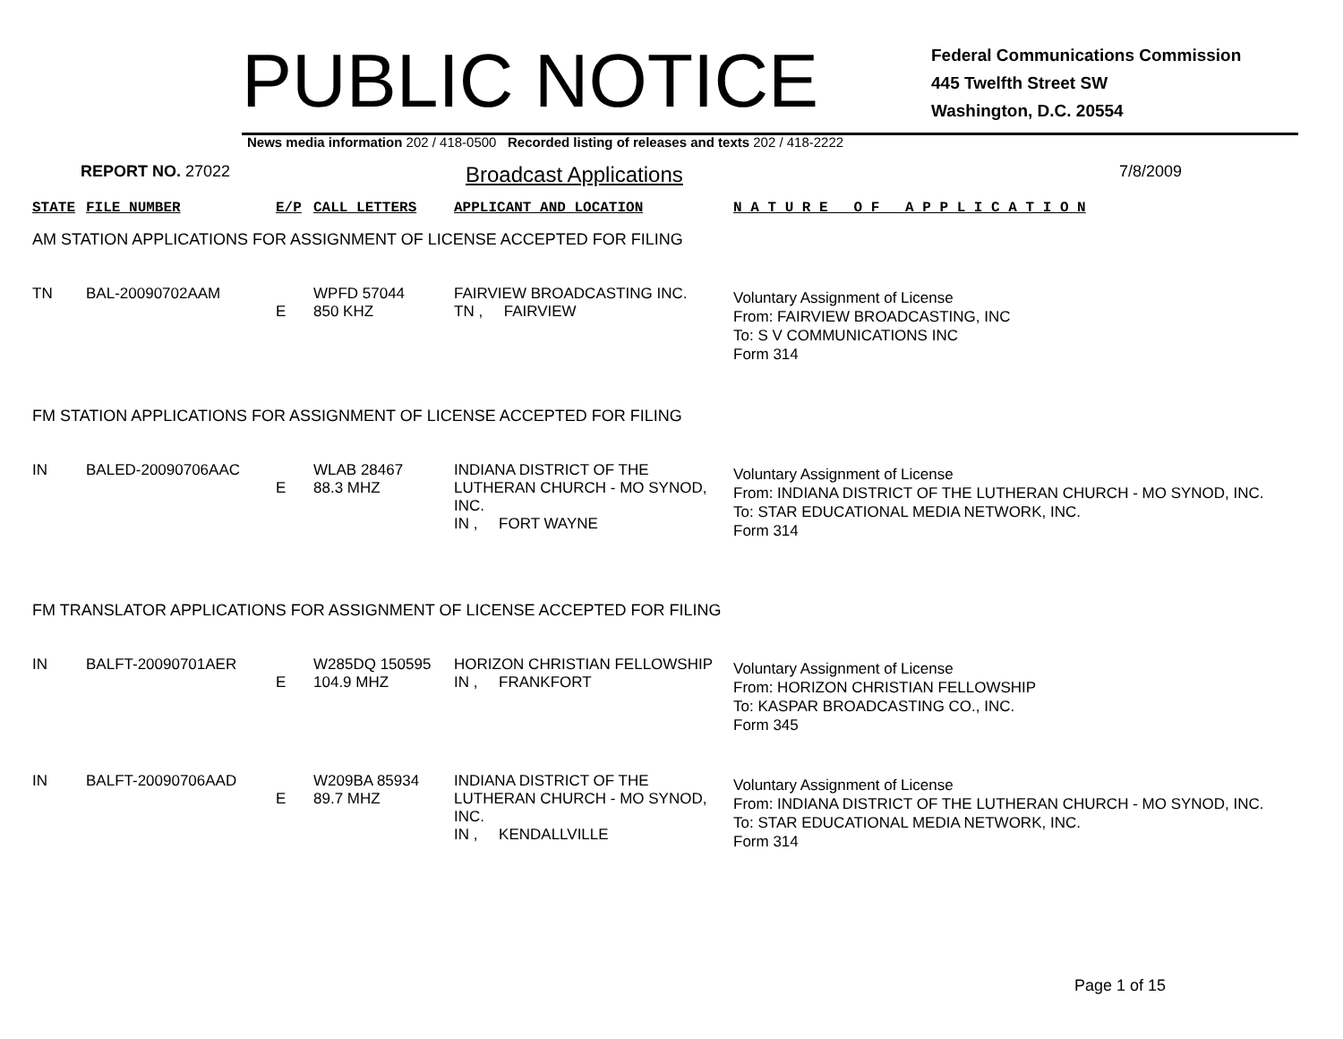PUBLIC NOTICE
Federal Communications Commission
445 Twelfth Street SW
Washington, D.C. 20554
News media information 202 / 418-0500 Recorded listing of releases and texts 202 / 418-2222
REPORT NO. 27022
Broadcast Applications
7/8/2009
| STATE | FILE NUMBER | E/P | CALL LETTERS | APPLICANT AND LOCATION | N A T U R E O F A P P L I C A T I O N |
| AM STATION APPLICATIONS FOR ASSIGNMENT OF LICENSE ACCEPTED FOR FILING | | | | | |
| TN | BAL-20090702AAM | E | WPFD 57044 850 KHZ | FAIRVIEW BROADCASTING INC. TN , FAIRVIEW | Voluntary Assignment of License From: FAIRVIEW BROADCASTING, INC To: S V COMMUNICATIONS INC Form 314 |
| FM STATION APPLICATIONS FOR ASSIGNMENT OF LICENSE ACCEPTED FOR FILING | | | | | |
| IN | BALED-20090706AAC | E | WLAB 28467 88.3 MHZ | INDIANA DISTRICT OF THE LUTHERAN CHURCH - MO SYNOD, INC. IN , FORT WAYNE | Voluntary Assignment of License From: INDIANA DISTRICT OF THE LUTHERAN CHURCH - MO SYNOD, INC. To: STAR EDUCATIONAL MEDIA NETWORK, INC. Form 314 |
| FM TRANSLATOR APPLICATIONS FOR ASSIGNMENT OF LICENSE ACCEPTED FOR FILING | | | | | |
| IN | BALFT-20090701AER | E | W285DQ 150595 104.9 MHZ | HORIZON CHRISTIAN FELLOWSHIP IN , FRANKFORT | Voluntary Assignment of License From: HORIZON CHRISTIAN FELLOWSHIP To: KASPAR BROADCASTING CO., INC. Form 345 |
| IN | BALFT-20090706AAD | E | W209BA 85934 89.7 MHZ | INDIANA DISTRICT OF THE LUTHERAN CHURCH - MO SYNOD, INC. IN , KENDALLVILLE | Voluntary Assignment of License From: INDIANA DISTRICT OF THE LUTHERAN CHURCH - MO SYNOD, INC. To: STAR EDUCATIONAL MEDIA NETWORK, INC. Form 314 |
Page 1 of 15